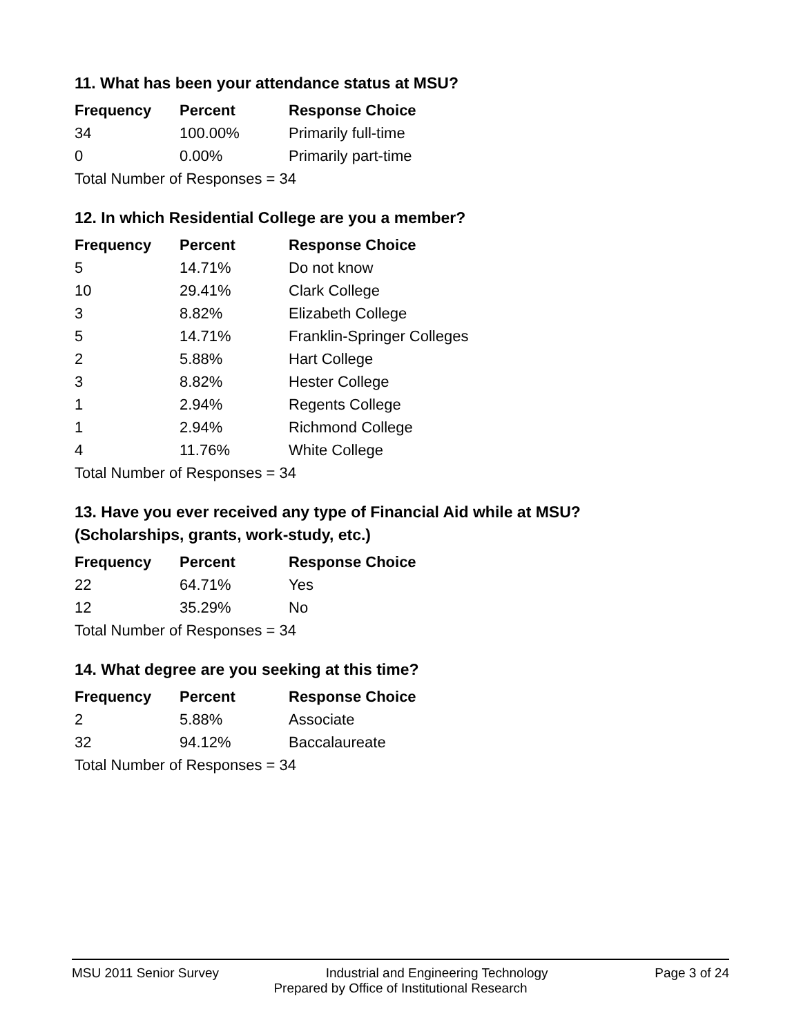11. What has been your attendance status at MSU?
| Frequency | Percent | Response Choice |
| --- | --- | --- |
| 34 | 100.00% | Primarily full-time |
| 0 | 0.00% | Primarily part-time |
| Total Number of Responses = 34 | | |
12. In which Residential College are you a member?
| Frequency | Percent | Response Choice |
| --- | --- | --- |
| 5 | 14.71% | Do not know |
| 10 | 29.41% | Clark College |
| 3 | 8.82% | Elizabeth College |
| 5 | 14.71% | Franklin-Springer Colleges |
| 2 | 5.88% | Hart College |
| 3 | 8.82% | Hester College |
| 1 | 2.94% | Regents College |
| 1 | 2.94% | Richmond College |
| 4 | 11.76% | White College |
| Total Number of Responses = 34 | | |
13. Have you ever received any type of Financial Aid while at MSU?
(Scholarships, grants, work-study, etc.)
| Frequency | Percent | Response Choice |
| --- | --- | --- |
| 22 | 64.71% | Yes |
| 12 | 35.29% | No |
| Total Number of Responses = 34 | | |
14. What degree are you seeking at this time?
| Frequency | Percent | Response Choice |
| --- | --- | --- |
| 2 | 5.88% | Associate |
| 32 | 94.12% | Baccalaureate |
| Total Number of Responses = 34 | | |
MSU 2011 Senior Survey Industrial and Engineering Technology Page 3 of 24
Prepared by Office of Institutional Research